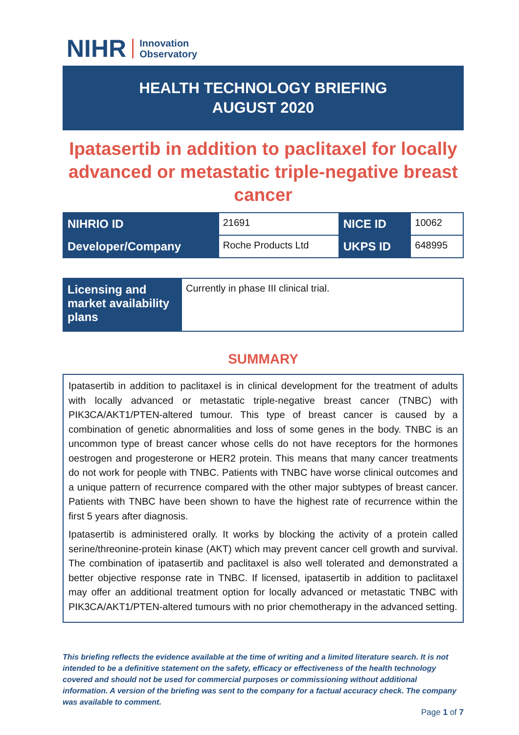NIHR Innovation
Observatory
HEALTH TECHNOLOGY BRIEFING
AUGUST 2020
Ipatasertib in addition to paclitaxel for locally advanced or metastatic triple-negative breast cancer
| NIHRIO ID | 21691 | NICE ID | 10062 |
| Developer/Company | Roche Products Ltd | UKPS ID | 648995 |
| Licensing and market availability plans | Currently in phase III clinical trial. |
SUMMARY
Ipatasertib in addition to paclitaxel is in clinical development for the treatment of adults with locally advanced or metastatic triple-negative breast cancer (TNBC) with PIK3CA/AKT1/PTEN-altered tumour. This type of breast cancer is caused by a combination of genetic abnormalities and loss of some genes in the body. TNBC is an uncommon type of breast cancer whose cells do not have receptors for the hormones oestrogen and progesterone or HER2 protein. This means that many cancer treatments do not work for people with TNBC. Patients with TNBC have worse clinical outcomes and a unique pattern of recurrence compared with the other major subtypes of breast cancer. Patients with TNBC have been shown to have the highest rate of recurrence within the first 5 years after diagnosis.
Ipatasertib is administered orally. It works by blocking the activity of a protein called serine/threonine-protein kinase (AKT) which may prevent cancer cell growth and survival. The combination of ipatasertib and paclitaxel is also well tolerated and demonstrated a better objective response rate in TNBC. If licensed, ipatasertib in addition to paclitaxel may offer an additional treatment option for locally advanced or metastatic TNBC with PIK3CA/AKT1/PTEN-altered tumours with no prior chemotherapy in the advanced setting.
This briefing reflects the evidence available at the time of writing and a limited literature search. It is not intended to be a definitive statement on the safety, efficacy or effectiveness of the health technology covered and should not be used for commercial purposes or commissioning without additional information. A version of the briefing was sent to the company for a factual accuracy check. The company was available to comment.
Page 1 of 7